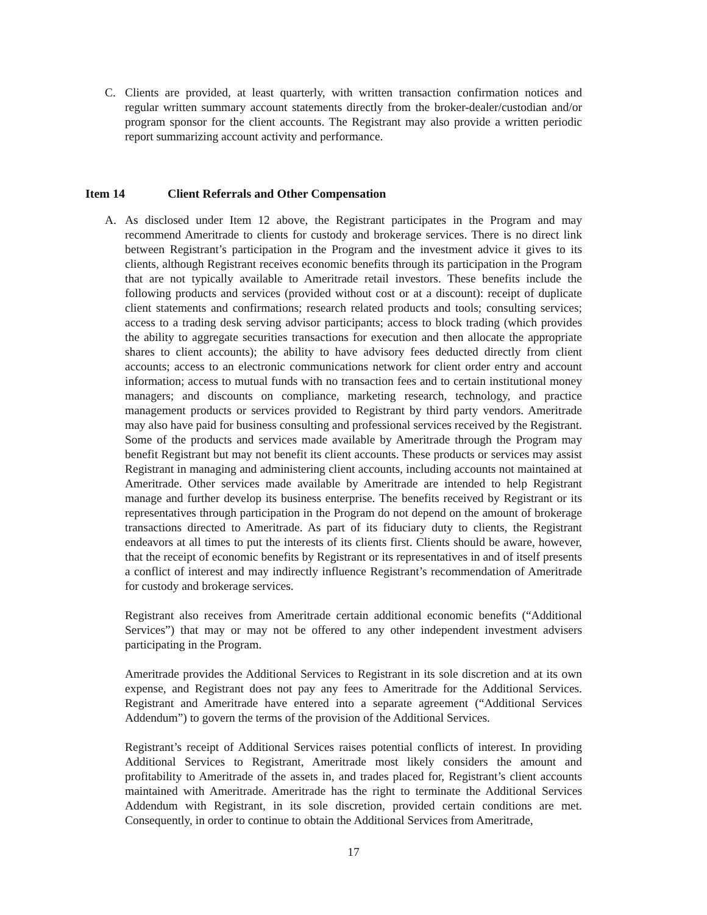C. Clients are provided, at least quarterly, with written transaction confirmation notices and regular written summary account statements directly from the broker-dealer/custodian and/or program sponsor for the client accounts. The Registrant may also provide a written periodic report summarizing account activity and performance.
Item 14 Client Referrals and Other Compensation
A. As disclosed under Item 12 above, the Registrant participates in the Program and may recommend Ameritrade to clients for custody and brokerage services. There is no direct link between Registrant’s participation in the Program and the investment advice it gives to its clients, although Registrant receives economic benefits through its participation in the Program that are not typically available to Ameritrade retail investors. These benefits include the following products and services (provided without cost or at a discount): receipt of duplicate client statements and confirmations; research related products and tools; consulting services; access to a trading desk serving advisor participants; access to block trading (which provides the ability to aggregate securities transactions for execution and then allocate the appropriate shares to client accounts); the ability to have advisory fees deducted directly from client accounts; access to an electronic communications network for client order entry and account information; access to mutual funds with no transaction fees and to certain institutional money managers; and discounts on compliance, marketing research, technology, and practice management products or services provided to Registrant by third party vendors. Ameritrade may also have paid for business consulting and professional services received by the Registrant. Some of the products and services made available by Ameritrade through the Program may benefit Registrant but may not benefit its client accounts. These products or services may assist Registrant in managing and administering client accounts, including accounts not maintained at Ameritrade. Other services made available by Ameritrade are intended to help Registrant manage and further develop its business enterprise. The benefits received by Registrant or its representatives through participation in the Program do not depend on the amount of brokerage transactions directed to Ameritrade. As part of its fiduciary duty to clients, the Registrant endeavors at all times to put the interests of its clients first. Clients should be aware, however, that the receipt of economic benefits by Registrant or its representatives in and of itself presents a conflict of interest and may indirectly influence Registrant’s recommendation of Ameritrade for custody and brokerage services.
Registrant also receives from Ameritrade certain additional economic benefits (“Additional Services”) that may or may not be offered to any other independent investment advisers participating in the Program.
Ameritrade provides the Additional Services to Registrant in its sole discretion and at its own expense, and Registrant does not pay any fees to Ameritrade for the Additional Services. Registrant and Ameritrade have entered into a separate agreement (“Additional Services Addendum”) to govern the terms of the provision of the Additional Services.
Registrant’s receipt of Additional Services raises potential conflicts of interest. In providing Additional Services to Registrant, Ameritrade most likely considers the amount and profitability to Ameritrade of the assets in, and trades placed for, Registrant’s client accounts maintained with Ameritrade. Ameritrade has the right to terminate the Additional Services Addendum with Registrant, in its sole discretion, provided certain conditions are met. Consequently, in order to continue to obtain the Additional Services from Ameritrade,
17